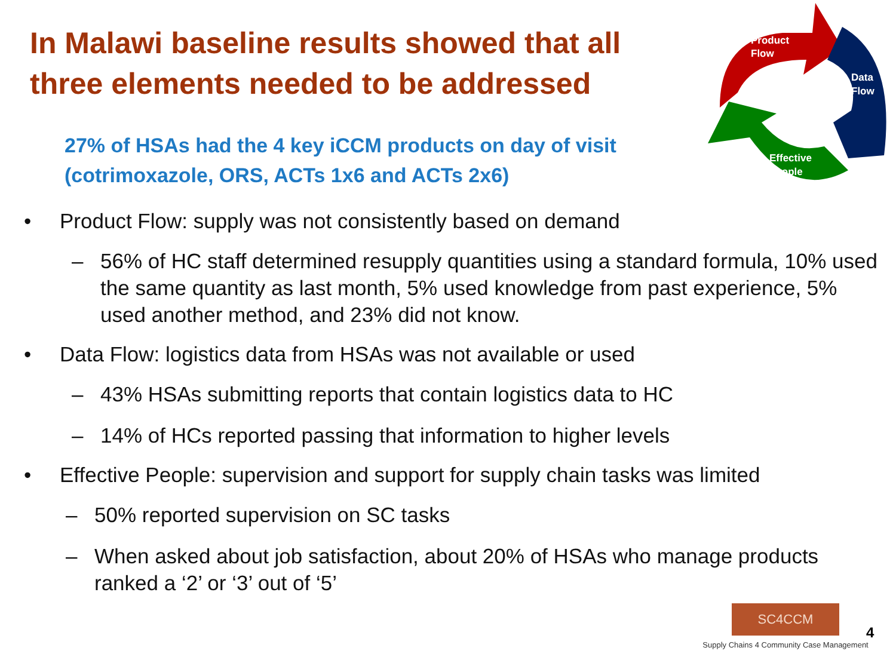In Malawi baseline results showed that all three elements needed to be addressed
27% of HSAs had the 4 key iCCM products on day of visit (cotrimoxazole, ORS, ACTs 1x6 and ACTs 2x6)
Product
Flow
Data
Flow
Effective
People
• Product Flow: supply was not consistently based on demand
– 56% of HC staff determined resupply quantities using a standard formula, 10% used the same quantity as last month, 5% used knowledge from past experience, 5% used another method, and 23% did not know.
• Data Flow: logistics data from HSAs was not available or used
– 43% HSAs submitting reports that contain logistics data to HC
– 14% of HCs reported passing that information to higher levels
• Effective People: supervision and support for supply chain tasks was limited
– 50% reported supervision on SC tasks
– When asked about job satisfaction, about 20% of HSAs who manage products ranked a ‘2’ or ‘3’ out of ‘5’
SC4CCM
Supply Chains 4 Community Case Management
4